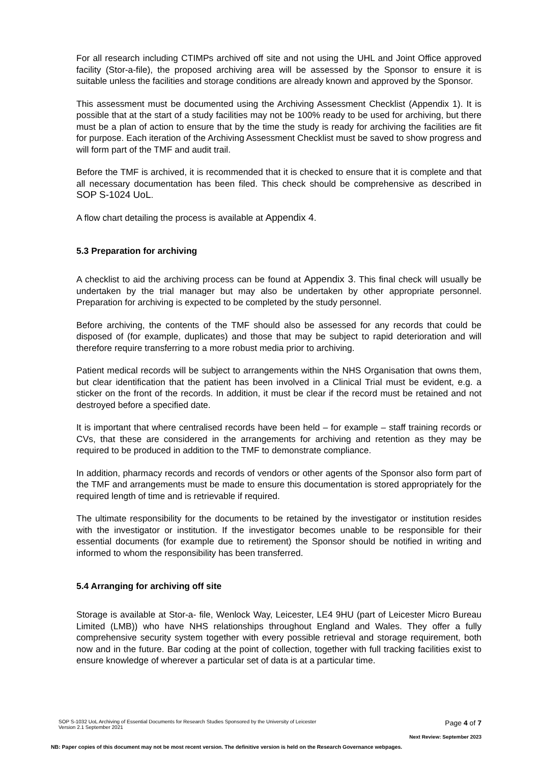For all research including CTIMPs archived off site and not using the UHL and Joint Office approved facility (Stor-a-file), the proposed archiving area will be assessed by the Sponsor to ensure it is suitable unless the facilities and storage conditions are already known and approved by the Sponsor.
This assessment must be documented using the Archiving Assessment Checklist (Appendix 1). It is possible that at the start of a study facilities may not be 100% ready to be used for archiving, but there must be a plan of action to ensure that by the time the study is ready for archiving the facilities are fit for purpose. Each iteration of the Archiving Assessment Checklist must be saved to show progress and will form part of the TMF and audit trail.
Before the TMF is archived, it is recommended that it is checked to ensure that it is complete and that all necessary documentation has been filed. This check should be comprehensive as described in SOP S-1024 UoL.
A flow chart detailing the process is available at Appendix 4.
5.3 Preparation for archiving
A checklist to aid the archiving process can be found at Appendix 3. This final check will usually be undertaken by the trial manager but may also be undertaken by other appropriate personnel. Preparation for archiving is expected to be completed by the study personnel.
Before archiving, the contents of the TMF should also be assessed for any records that could be disposed of (for example, duplicates) and those that may be subject to rapid deterioration and will therefore require transferring to a more robust media prior to archiving.
Patient medical records will be subject to arrangements within the NHS Organisation that owns them, but clear identification that the patient has been involved in a Clinical Trial must be evident, e.g. a sticker on the front of the records. In addition, it must be clear if the record must be retained and not destroyed before a specified date.
It is important that where centralised records have been held – for example – staff training records or CVs, that these are considered in the arrangements for archiving and retention as they may be required to be produced in addition to the TMF to demonstrate compliance.
In addition, pharmacy records and records of vendors or other agents of the Sponsor also form part of the TMF and arrangements must be made to ensure this documentation is stored appropriately for the required length of time and is retrievable if required.
The ultimate responsibility for the documents to be retained by the investigator or institution resides with the investigator or institution. If the investigator becomes unable to be responsible for their essential documents (for example due to retirement) the Sponsor should be notified in writing and informed to whom the responsibility has been transferred.
5.4 Arranging for archiving off site
Storage is available at Stor-a- file, Wenlock Way, Leicester, LE4 9HU (part of Leicester Micro Bureau Limited (LMB)) who have NHS relationships throughout England and Wales. They offer a fully comprehensive security system together with every possible retrieval and storage requirement, both now and in the future. Bar coding at the point of collection, together with full tracking facilities exist to ensure knowledge of wherever a particular set of data is at a particular time.
SOP S-1032 UoL Archiving of Essential Documents for Research Studies Sponsored by the University of Leicester
Version 2.1 September 2021
Page 4 of 7
Next Review: September 2023
NB: Paper copies of this document may not be most recent version. The definitive version is held on the Research Governance webpages.